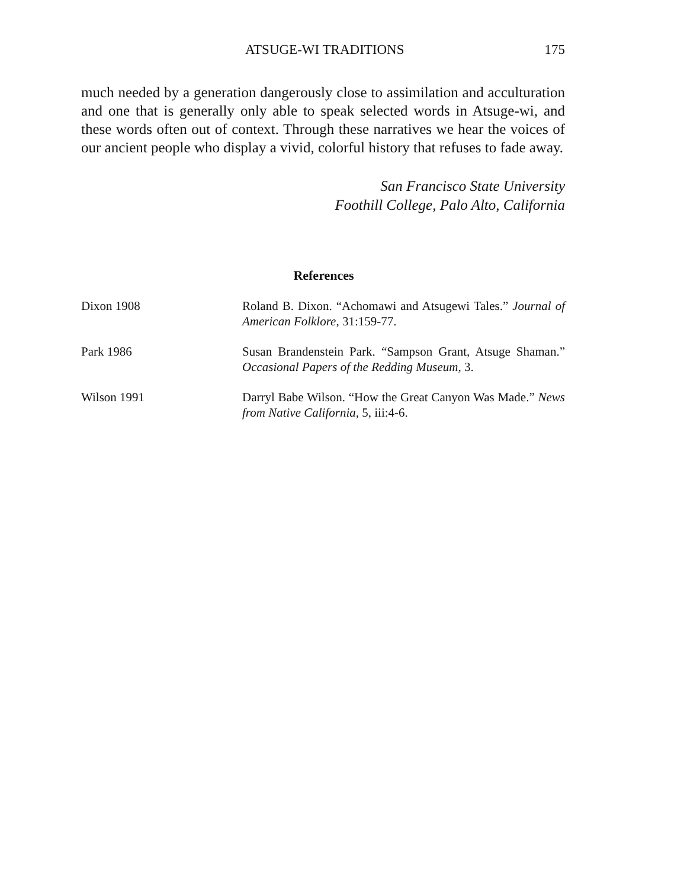ATSUGE-WI TRADITIONS 175
much needed by a generation dangerously close to assimilation and acculturation and one that is generally only able to speak selected words in Atsuge-wi, and these words often out of context. Through these narratives we hear the voices of our ancient people who display a vivid, colorful history that refuses to fade away.
San Francisco State University
Foothill College, Palo Alto, California
References
Dixon 1908 Roland B. Dixon. “Achomawi and Atsugewi Tales.” Journal of American Folklore, 31:159-77.
Park 1986 Susan Brandenstein Park. “Sampson Grant, Atsuge Shaman.” Occasional Papers of the Redding Museum, 3.
Wilson 1991 Darryl Babe Wilson. “How the Great Canyon Was Made.” News from Native California, 5, iii:4-6.